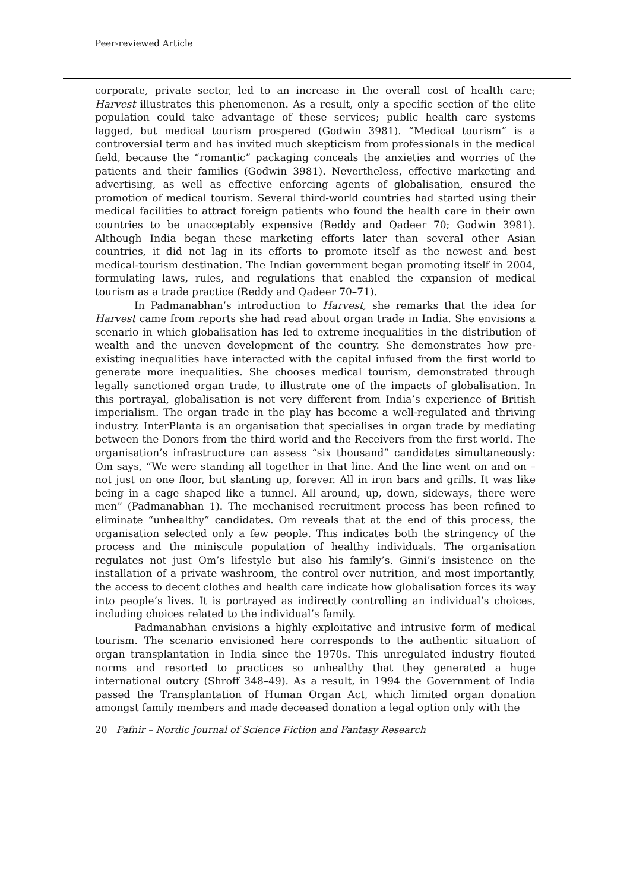Peer-reviewed Article
corporate, private sector, led to an increase in the overall cost of health care; Harvest illustrates this phenomenon. As a result, only a specific section of the elite population could take advantage of these services; public health care systems lagged, but medical tourism prospered (Godwin 3981). “Medical tourism” is a controversial term and has invited much skepticism from professionals in the medical field, because the “romantic” packaging conceals the anxieties and worries of the patients and their families (Godwin 3981). Nevertheless, effective marketing and advertising, as well as effective enforcing agents of globalisation, ensured the promotion of medical tourism. Several third-world countries had started using their medical facilities to attract foreign patients who found the health care in their own countries to be unacceptably expensive (Reddy and Qadeer 70; Godwin 3981). Although India began these marketing efforts later than several other Asian countries, it did not lag in its efforts to promote itself as the newest and best medical-tourism destination. The Indian government began promoting itself in 2004, formulating laws, rules, and regulations that enabled the expansion of medical tourism as a trade practice (Reddy and Qadeer 70–71).
In Padmanabhan’s introduction to Harvest, she remarks that the idea for Harvest came from reports she had read about organ trade in India. She envisions a scenario in which globalisation has led to extreme inequalities in the distribution of wealth and the uneven development of the country. She demonstrates how pre-existing inequalities have interacted with the capital infused from the first world to generate more inequalities. She chooses medical tourism, demonstrated through legally sanctioned organ trade, to illustrate one of the impacts of globalisation. In this portrayal, globalisation is not very different from India’s experience of British imperialism. The organ trade in the play has become a well-regulated and thriving industry. InterPlanta is an organisation that specialises in organ trade by mediating between the Donors from the third world and the Receivers from the first world. The organisation’s infrastructure can assess “six thousand” candidates simultaneously: Om says, “We were standing all together in that line. And the line went on and on – not just on one floor, but slanting up, forever. All in iron bars and grills. It was like being in a cage shaped like a tunnel. All around, up, down, sideways, there were men” (Padmanabhan 1). The mechanised recruitment process has been refined to eliminate “unhealthy” candidates. Om reveals that at the end of this process, the organisation selected only a few people. This indicates both the stringency of the process and the miniscule population of healthy individuals. The organisation regulates not just Om’s lifestyle but also his family’s. Ginni’s insistence on the installation of a private washroom, the control over nutrition, and most importantly, the access to decent clothes and health care indicate how globalisation forces its way into people’s lives. It is portrayed as indirectly controlling an individual’s choices, including choices related to the individual’s family.
Padmanabhan envisions a highly exploitative and intrusive form of medical tourism. The scenario envisioned here corresponds to the authentic situation of organ transplantation in India since the 1970s. This unregulated industry flouted norms and resorted to practices so unhealthy that they generated a huge international outcry (Shroff 348–49). As a result, in 1994 the Government of India passed the Transplantation of Human Organ Act, which limited organ donation amongst family members and made deceased donation a legal option only with the
20 Fafnir – Nordic Journal of Science Fiction and Fantasy Research